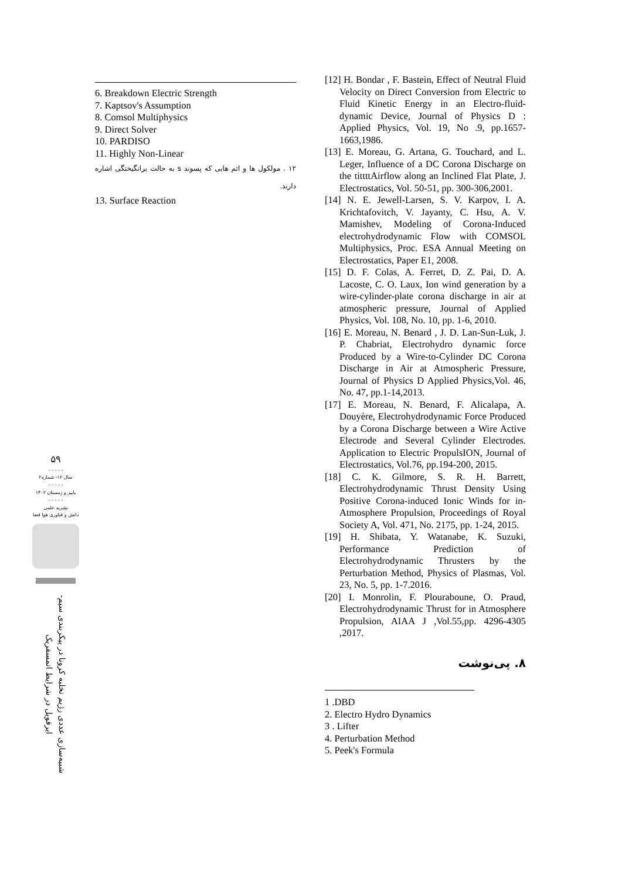۵۹
- - - - -
سال ۱۲- شماره۲
- - - - -
پاییز و زمستان ۱۴۰۲
- - - - -
نشریه علمی
دانش و فناوری هوا فضا
شبیه‌سازی عددی رژیم تخلیه کرونا در پیکربندی سیم-ایرفویل در شرایط اتمسفریک
6. Breakdown Electric Strength
7. Kaptsov's Assumption
8. Comsol Multiphysics
9. Direct Solver
10. PARDISO
11. Highly Non-Linear
۱۲ . مولکول ها و اتم هایی که پسوند s به حالت برانگیختگی اشاره دارند.
13. Surface Reaction
[12] H. Bondar , F. Bastein, Effect of Neutral Fluid Velocity on Direct Conversion from Electric to Fluid Kinetic Energy in an Electro-fluid-dynamic Device, Journal of Physics D : Applied Physics, Vol. 19, No .9, pp.1657-1663,1986.
[13] E. Moreau, G. Artana, G. Touchard, and L. Leger, Influence of a DC Corona Discharge on the tittttAirflow along an Inclined Flat Plate, J. Electrostatics, Vol. 50-51, pp. 300-306,2001.
[14] N. E. Jewell-Larsen, S. V. Karpov, I. A. Krichtafovitch, V. Jayanty, C. Hsu, A. V. Mamishev, Modeling of Corona-Induced electrohydrodynamic Flow with COMSOL Multiphysics, Proc. ESA Annual Meeting on Electrostatics, Paper E1, 2008.
[15] D. F. Colas, A. Ferret, D. Z. Pai, D. A. Lacoste, C. O. Laux, Ion wind generation by a wire-cylinder-plate corona discharge in air at atmospheric pressure, Journal of Applied Physics, Vol. 108, No. 10, pp. 1-6, 2010.
[16] E. Moreau, N. Benard , J. D. Lan-Sun-Luk, J. P. Chabriat, Electrohydro dynamic force Produced by a Wire-to-Cylinder DC Corona Discharge in Air at Atmospheric Pressure, Journal of Physics D Applied Physics,Vol. 46, No. 47, pp.1-14,2013.
[17] E. Moreau, N. Benard, F. Alicalapa, A. Douyère, Electrohydrodynamic Force Produced by a Corona Discharge between a Wire Active Electrode and Several Cylinder Electrodes. Application to Electric PropulsION, Journal of Electrostatics, Vol.76, pp.194-200, 2015.
[18] C. K. Gilmore, S. R. H. Barrett, Electrohydrodynamic Thrust Density Using Positive Corona-induced Ionic Winds for in-Atmosphere Propulsion, Proceedings of Royal Society A, Vol. 471, No. 2175, pp. 1-24, 2015.
[19] H. Shibata, Y. Watanabe, K. Suzuki, Performance Prediction of Electrohydrodynamic Thrusters by the Perturbation Method, Physics of Plasmas, Vol. 23, No. 5, pp. 1-7.2016.
[20] I. Monrolin, F. Plouraboune, O. Praud, Electrohydrodynamic Thrust for in Atmosphere Propulsion, AIAA J ,Vol.55,pp. 4296-4305 ,2017.
۸. پی‌نوشت
1 .DBD
2. Electro Hydro Dynamics
3 . Lifter
4. Perturbation Method
5. Peek's Formula